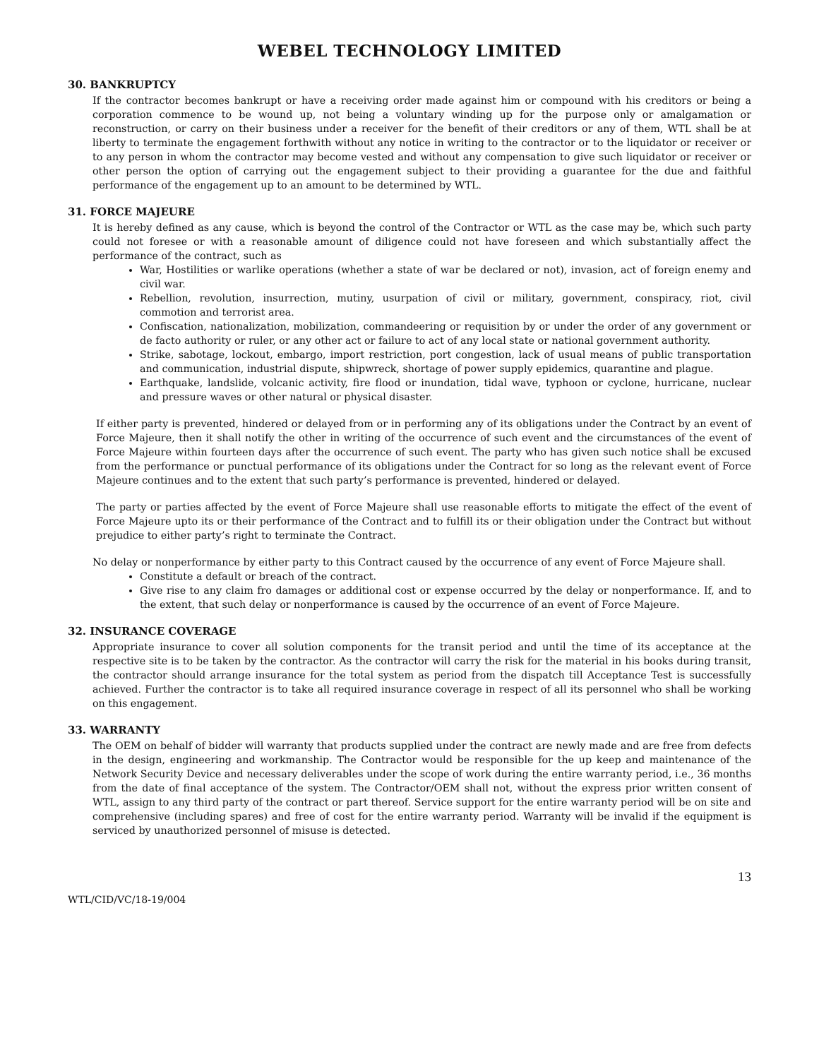WEBEL TECHNOLOGY LIMITED
30. BANKRUPTCY
If the contractor becomes bankrupt or have a receiving order made against him or compound with his creditors or being a corporation commence to be wound up, not being a voluntary winding up for the purpose only or amalgamation or reconstruction, or carry on their business under a receiver for the benefit of their creditors or any of them, WTL shall be at liberty to terminate the engagement forthwith without any notice in writing to the contractor or to the liquidator or receiver or to any person in whom the contractor may become vested and without any compensation to give such liquidator or receiver or other person the option of carrying out the engagement subject to their providing a guarantee for the due and faithful performance of the engagement up to an amount to be determined by WTL.
31. FORCE MAJEURE
It is hereby defined as any cause, which is beyond the control of the Contractor or WTL as the case may be, which such party could not foresee or with a reasonable amount of diligence could not have foreseen and which substantially affect the performance of the contract, such as
War, Hostilities or warlike operations (whether a state of war be declared or not), invasion, act of foreign enemy and civil war.
Rebellion, revolution, insurrection, mutiny, usurpation of civil or military, government, conspiracy, riot, civil commotion and terrorist area.
Confiscation, nationalization, mobilization, commandeering or requisition by or under the order of any government or de facto authority or ruler, or any other act or failure to act of any local state or national government authority.
Strike, sabotage, lockout, embargo, import restriction, port congestion, lack of usual means of public transportation and communication, industrial dispute, shipwreck, shortage of power supply epidemics, quarantine and plague.
Earthquake, landslide, volcanic activity, fire flood or inundation, tidal wave, typhoon or cyclone, hurricane, nuclear and pressure waves or other natural or physical disaster.
If either party is prevented, hindered or delayed from or in performing any of its obligations under the Contract by an event of Force Majeure, then it shall notify the other in writing of the occurrence of such event and the circumstances of the event of Force Majeure within fourteen days after the occurrence of such event. The party who has given such notice shall be excused from the performance or punctual performance of its obligations under the Contract for so long as the relevant event of Force Majeure continues and to the extent that such party’s performance is prevented, hindered or delayed.
The party or parties affected by the event of Force Majeure shall use reasonable efforts to mitigate the effect of the event of Force Majeure upto its or their performance of the Contract and to fulfill its or their obligation under the Contract but without prejudice to either party’s right to terminate the Contract.
No delay or nonperformance by either party to this Contract caused by the occurrence of any event of Force Majeure shall.
Constitute a default or breach of the contract.
Give rise to any claim fro damages or additional cost or expense occurred by the delay or nonperformance. If, and to the extent, that such delay or nonperformance is caused by the occurrence of an event of Force Majeure.
32. INSURANCE COVERAGE
Appropriate insurance to cover all solution components for the transit period and until the time of its acceptance at the respective site is to be taken by the contractor. As the contractor will carry the risk for the material in his books during transit, the contractor should arrange insurance for the total system as period from the dispatch till Acceptance Test is successfully achieved. Further the contractor is to take all required insurance coverage in respect of all its personnel who shall be working on this engagement.
33. WARRANTY
The OEM on behalf of bidder will warranty that products supplied under the contract are newly made and are free from defects in the design, engineering and workmanship. The Contractor would be responsible for the up keep and maintenance of the Network Security Device and necessary deliverables under the scope of work during the entire warranty period, i.e., 36 months from the date of final acceptance of the system. The Contractor/OEM shall not, without the express prior written consent of WTL, assign to any third party of the contract or part thereof. Service support for the entire warranty period will be on site and comprehensive (including spares) and free of cost for the entire warranty period. Warranty will be invalid if the equipment is serviced by unauthorized personnel of misuse is detected.
13
WTL/CID/VC/18-19/004